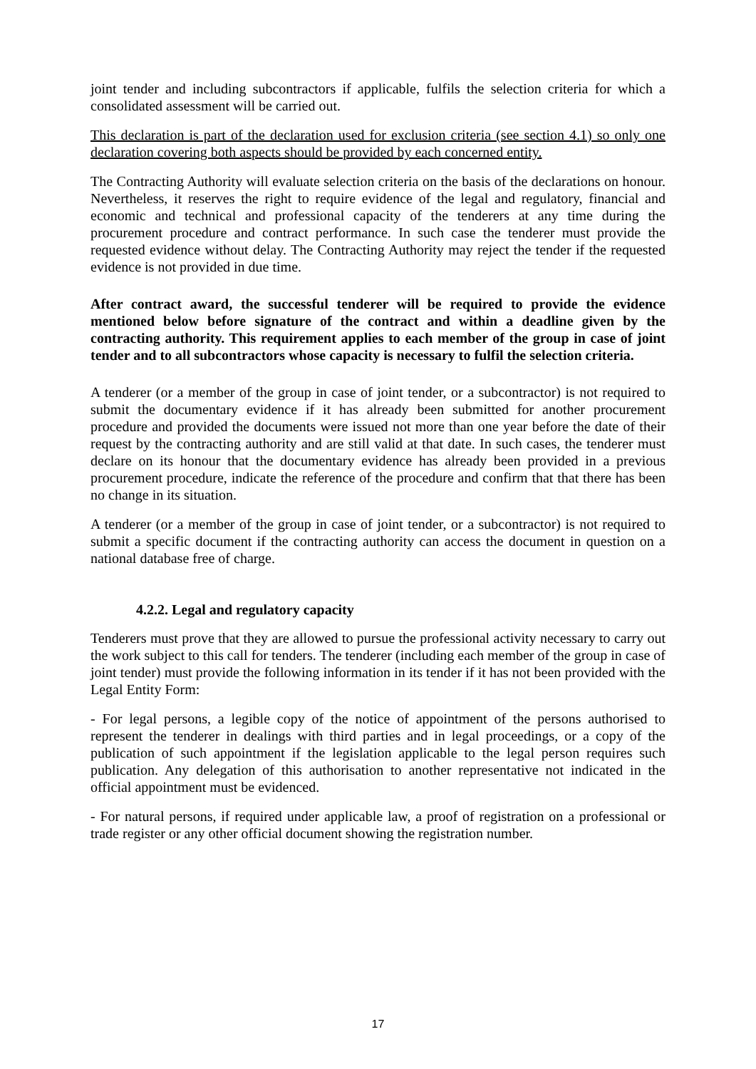joint tender and including subcontractors if applicable, fulfils the selection criteria for which a consolidated assessment will be carried out.
This declaration is part of the declaration used for exclusion criteria (see section 4.1) so only one declaration covering both aspects should be provided by each concerned entity.
The Contracting Authority will evaluate selection criteria on the basis of the declarations on honour. Nevertheless, it reserves the right to require evidence of the legal and regulatory, financial and economic and technical and professional capacity of the tenderers at any time during the procurement procedure and contract performance. In such case the tenderer must provide the requested evidence without delay. The Contracting Authority may reject the tender if the requested evidence is not provided in due time.
After contract award, the successful tenderer will be required to provide the evidence mentioned below before signature of the contract and within a deadline given by the contracting authority. This requirement applies to each member of the group in case of joint tender and to all subcontractors whose capacity is necessary to fulfil the selection criteria.
A tenderer (or a member of the group in case of joint tender, or a subcontractor) is not required to submit the documentary evidence if it has already been submitted for another procurement procedure and provided the documents were issued not more than one year before the date of their request by the contracting authority and are still valid at that date. In such cases, the tenderer must declare on its honour that the documentary evidence has already been provided in a previous procurement procedure, indicate the reference of the procedure and confirm that that there has been no change in its situation.
A tenderer (or a member of the group in case of joint tender, or a subcontractor) is not required to submit a specific document if the contracting authority can access the document in question on a national database free of charge.
4.2.2. Legal and regulatory capacity
Tenderers must prove that they are allowed to pursue the professional activity necessary to carry out the work subject to this call for tenders. The tenderer (including each member of the group in case of joint tender) must provide the following information in its tender if it has not been provided with the Legal Entity Form:
- For legal persons, a legible copy of the notice of appointment of the persons authorised to represent the tenderer in dealings with third parties and in legal proceedings, or a copy of the publication of such appointment if the legislation applicable to the legal person requires such publication. Any delegation of this authorisation to another representative not indicated in the official appointment must be evidenced.
- For natural persons, if required under applicable law, a proof of registration on a professional or trade register or any other official document showing the registration number.
17